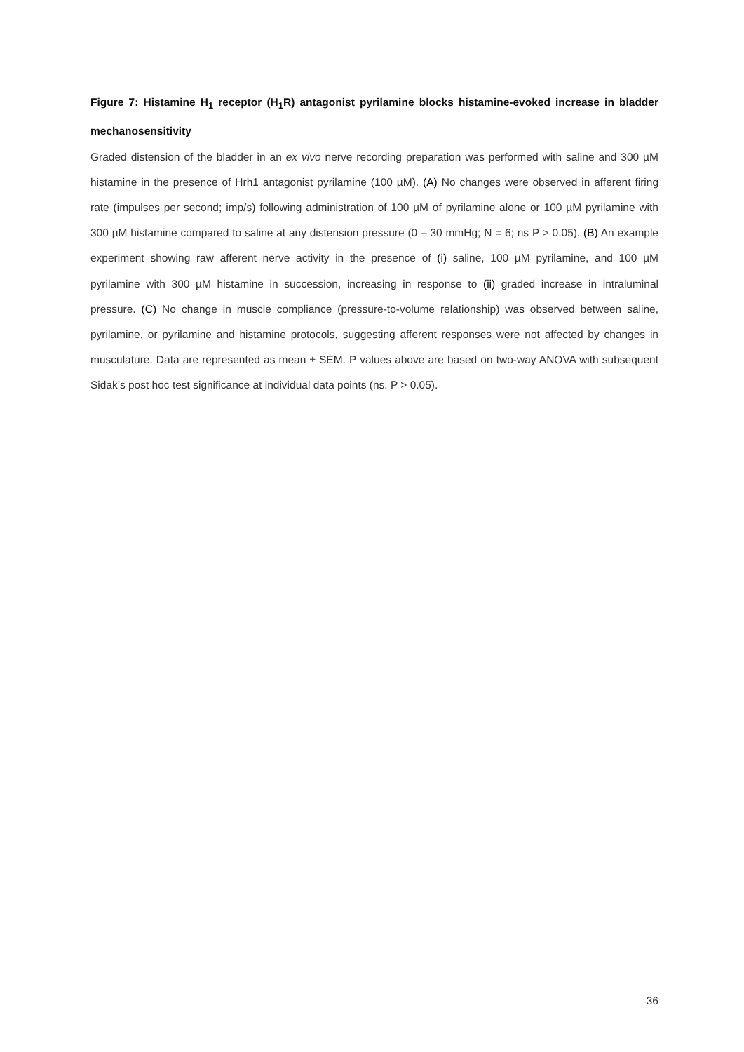Figure 7: Histamine H<sub>1</sub> receptor (H<sub>1</sub>R) antagonist pyrilamine blocks histamine-evoked increase in bladder mechanosensitivity
Graded distension of the bladder in an ex vivo nerve recording preparation was performed with saline and 300 µM histamine in the presence of Hrh1 antagonist pyrilamine (100 µM). (A) No changes were observed in afferent firing rate (impulses per second; imp/s) following administration of 100 µM of pyrilamine alone or 100 µM pyrilamine with 300 µM histamine compared to saline at any distension pressure (0 – 30 mmHg; N = 6; ns P > 0.05). (B) An example experiment showing raw afferent nerve activity in the presence of (i) saline, 100 µM pyrilamine, and 100 µM pyrilamine with 300 µM histamine in succession, increasing in response to (ii) graded increase in intraluminal pressure. (C) No change in muscle compliance (pressure-to-volume relationship) was observed between saline, pyrilamine, or pyrilamine and histamine protocols, suggesting afferent responses were not affected by changes in musculature. Data are represented as mean ± SEM. P values above are based on two-way ANOVA with subsequent Sidak’s post hoc test significance at individual data points (ns, P > 0.05).
36